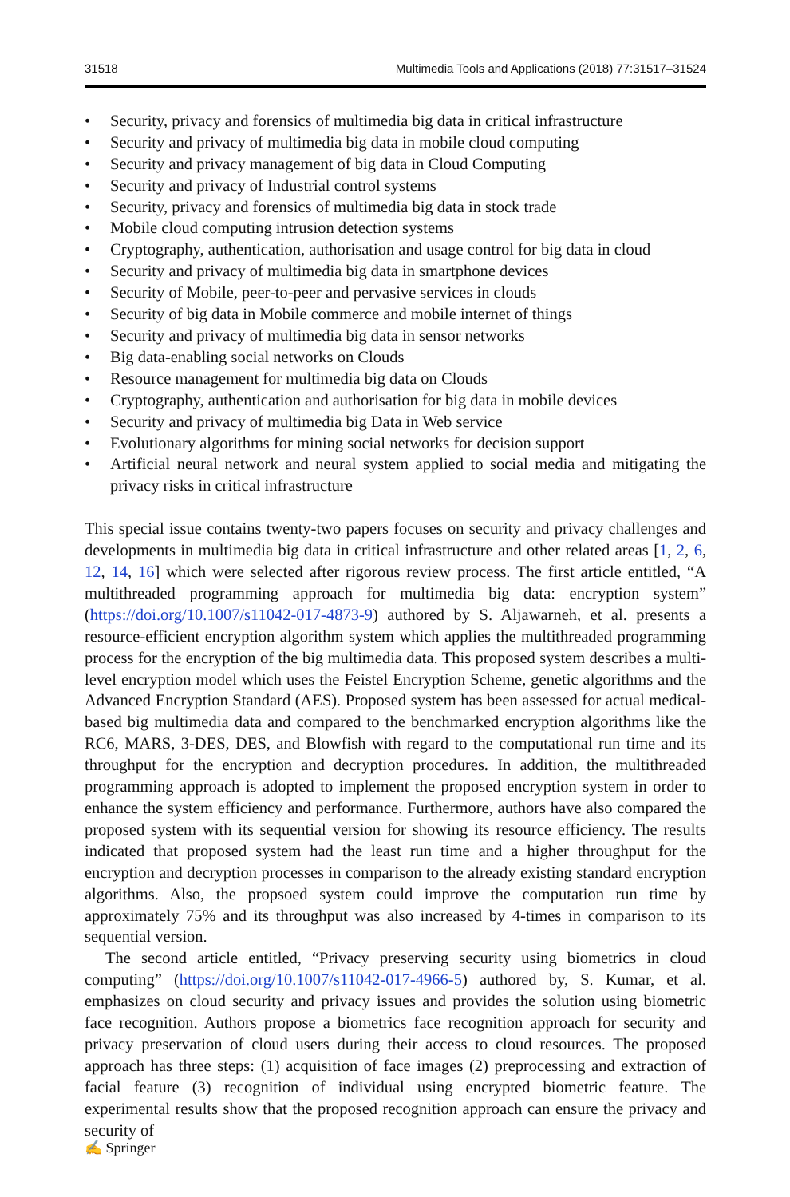31518 Multimedia Tools and Applications (2018) 77:31517–31524
• Security, privacy and forensics of multimedia big data in critical infrastructure
• Security and privacy of multimedia big data in mobile cloud computing
• Security and privacy management of big data in Cloud Computing
• Security and privacy of Industrial control systems
• Security, privacy and forensics of multimedia big data in stock trade
• Mobile cloud computing intrusion detection systems
• Cryptography, authentication, authorisation and usage control for big data in cloud
• Security and privacy of multimedia big data in smartphone devices
• Security of Mobile, peer-to-peer and pervasive services in clouds
• Security of big data in Mobile commerce and mobile internet of things
• Security and privacy of multimedia big data in sensor networks
• Big data-enabling social networks on Clouds
• Resource management for multimedia big data on Clouds
• Cryptography, authentication and authorisation for big data in mobile devices
• Security and privacy of multimedia big Data in Web service
• Evolutionary algorithms for mining social networks for decision support
• Artificial neural network and neural system applied to social media and mitigating the privacy risks in critical infrastructure
This special issue contains twenty-two papers focuses on security and privacy challenges and developments in multimedia big data in critical infrastructure and other related areas [1, 2, 6, 12, 14, 16] which were selected after rigorous review process. The first article entitled, “A multithreaded programming approach for multimedia big data: encryption system” (https://doi.org/10.1007/s11042-017-4873-9) authored by S. Aljawarneh, et al. presents a resource-efficient encryption algorithm system which applies the multithreaded programming process for the encryption of the big multimedia data. This proposed system describes a multi-level encryption model which uses the Feistel Encryption Scheme, genetic algorithms and the Advanced Encryption Standard (AES). Proposed system has been assessed for actual medical-based big multimedia data and compared to the benchmarked encryption algorithms like the RC6, MARS, 3-DES, DES, and Blowfish with regard to the computational run time and its throughput for the encryption and decryption procedures. In addition, the multithreaded programming approach is adopted to implement the proposed encryption system in order to enhance the system efficiency and performance. Furthermore, authors have also compared the proposed system with its sequential version for showing its resource efficiency. The results indicated that proposed system had the least run time and a higher throughput for the encryption and decryption processes in comparison to the already existing standard encryption algorithms. Also, the propsoed system could improve the computation run time by approximately 75% and its throughput was also increased by 4-times in comparison to its sequential version.
The second article entitled, “Privacy preserving security using biometrics in cloud computing” (https://doi.org/10.1007/s11042-017-4966-5) authored by, S. Kumar, et al. emphasizes on cloud security and privacy issues and provides the solution using biometric face recognition. Authors propose a biometrics face recognition approach for security and privacy preservation of cloud users during their access to cloud resources. The proposed approach has three steps: (1) acquisition of face images (2) preprocessing and extraction of facial feature (3) recognition of individual using encrypted biometric feature. The experimental results show that the proposed recognition approach can ensure the privacy and security of
✍ Springer